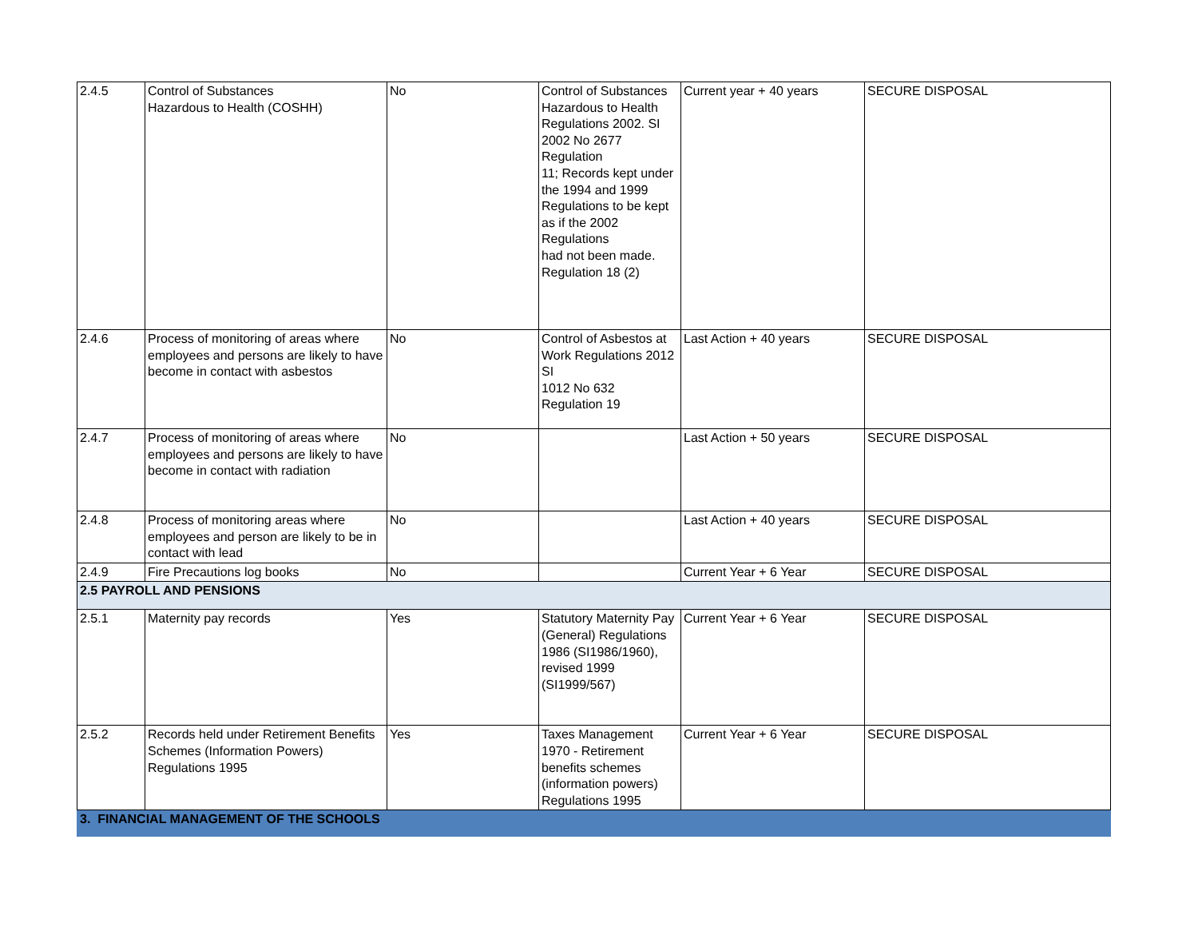| 2.4.5 | Control of Substances Hazardous to Health (COSHH) | No | Control of Substances Hazardous to Health Regulations 2002. SI 2002 No 2677 Regulation 11; Records kept under the 1994 and 1999 Regulations to be kept as if the 2002 Regulations had not been made. Regulation 18 (2) | Current year + 40 years | SECURE DISPOSAL |
| 2.4.6 | Process of monitoring of areas where employees and persons are likely to have become in contact with asbestos | No | Control of Asbestos at Work Regulations 2012 SI 1012 No 632 Regulation 19 | Last Action + 40 years | SECURE DISPOSAL |
| 2.4.7 | Process of monitoring of areas where employees and persons are likely to have become in contact with radiation | No | | Last Action + 50 years | SECURE DISPOSAL |
| 2.4.8 | Process of monitoring areas where employees and person are likely to be in contact with lead | No | | Last Action + 40 years | SECURE DISPOSAL |
| 2.4.9 | Fire Precautions log books | No | | Current Year + 6 Year | SECURE DISPOSAL |
| 2.5 PAYROLL AND PENSIONS | | | | | |
| 2.5.1 | Maternity pay records | Yes | Statutory Maternity Pay (General) Regulations 1986 (SI1986/1960), revised 1999 (SI1999/567) | Current Year + 6 Year | SECURE DISPOSAL |
| 2.5.2 | Records held under Retirement Benefits Schemes (Information Powers) Regulations 1995 | Yes | Taxes Management 1970 - Retirement benefits schemes (information powers) Regulations 1995 | Current Year + 6 Year | SECURE DISPOSAL |
| 3. FINANCIAL MANAGEMENT OF THE SCHOOLS | | | | | |